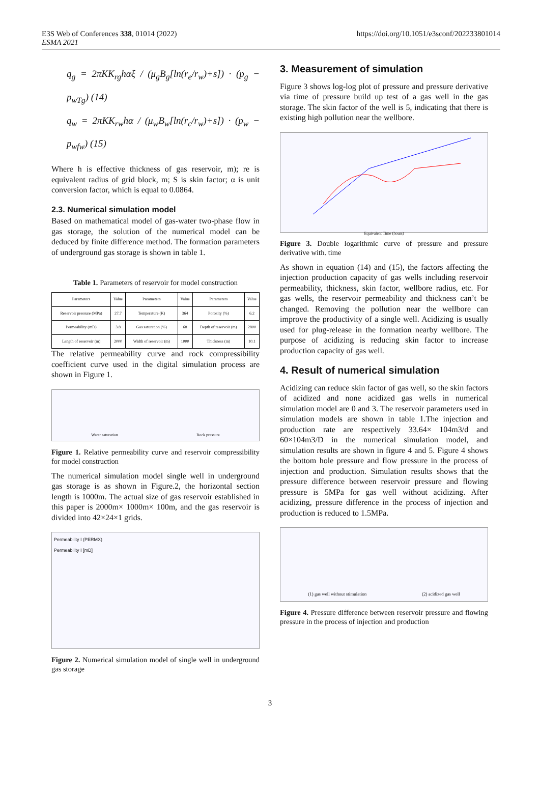E3S Web of Conferences 338, 01014 (2022)
ESMA 2021
https://doi.org/10.1051/e3sconf/202233801014
q<sub>g</sub> = 2πKK<sub>rg</sub>hαξ / (μ<sub>g</sub>B<sub>g</sub>[ln(r<sub>e</sub>/r<sub>w</sub>)+s]) · (p<sub>g</sub> − p<sub>wTg</sub>) (14)
q<sub>w</sub> = 2πKK<sub>rw</sub>hα / (μ<sub>w</sub>B<sub>w</sub>[ln(r<sub>c</sub>/r<sub>w</sub>)+s]) · (p<sub>w</sub> − p<sub>wfw</sub>) (15)
Where h is effective thickness of gas reservoir, m); re is equivalent radius of grid block, m; S is skin factor; α is unit conversion factor, which is equal to 0.0864.
2.3. Numerical simulation model
Based on mathematical model of gas-water two-phase flow in gas storage, the solution of the numerical model can be deduced by finite difference method. The formation parameters of underground gas storage is shown in table 1.
Table 1. Parameters of reservoir for model construction
| Parameters | Value | Parameters | Value | Parameters | Value |
| --- | --- | --- | --- | --- | --- |
| Reservoir pressure (MPa) | 27.7 | Temperature (K) | 364 | Porosity (%) | 6.2 |
| Permeability (mD) | 3.8 | Gas saturation (%) | 68 | Depth of reservoir (m) | 2800 |
| Length of reservoir (m) | 2000 | Width of reservoir (m) | 1000 | Thickness (m) | 10.1 |
The relative permeability curve and rock compressibility coefficient curve used in the digital simulation process are shown in Figure 1.
Water saturation Rock pressure
Figure 1. Relative permeability curve and reservoir compressibility for model construction
The numerical simulation model single well in underground gas storage is as shown in Figure.2, the horizontal section length is 1000m. The actual size of gas reservoir established in this paper is 2000m× 1000m× 100m, and the gas reservoir is divided into 42×24×1 grids.
Permeability I (PERMX)
Permeability I [mD]
Figure 2. Numerical simulation model of single well in underground gas storage
3. Measurement of simulation
Figure 3 shows log-log plot of pressure and pressure derivative via time of pressure build up test of a gas well in the gas storage. The skin factor of the well is 5, indicating that there is existing high pollution near the wellbore.
Equivalent Time (hours)
Figure 3. Double logarithmic curve of pressure and pressure derivative with. time
As shown in equation (14) and (15), the factors affecting the injection production capacity of gas wells including reservoir permeability, thickness, skin factor, wellbore radius, etc. For gas wells, the reservoir permeability and thickness can’t be changed. Removing the pollution near the wellbore can improve the productivity of a single well. Acidizing is usually used for plug-release in the formation nearby wellbore. The purpose of acidizing is reducing skin factor to increase production capacity of gas well.
4. Result of numerical simulation
Acidizing can reduce skin factor of gas well, so the skin factors of acidized and none acidized gas wells in numerical simulation model are 0 and 3. The reservoir parameters used in simulation models are shown in table 1.The injection and production rate are respectively 33.64× 104m3/d and 60×104m3/D in the numerical simulation model, and simulation results are shown in figure 4 and 5. Figure 4 shows the bottom hole pressure and flow pressure in the process of injection and production. Simulation results shows that the pressure difference between reservoir pressure and flowing pressure is 5MPa for gas well without acidizing. After acidizing, pressure difference in the process of injection and production is reduced to 1.5MPa.
(1) gas well without stimulation (2) acidized gas well
Figure 4. Pressure difference between reservoir pressure and flowing pressure in the process of injection and production
3